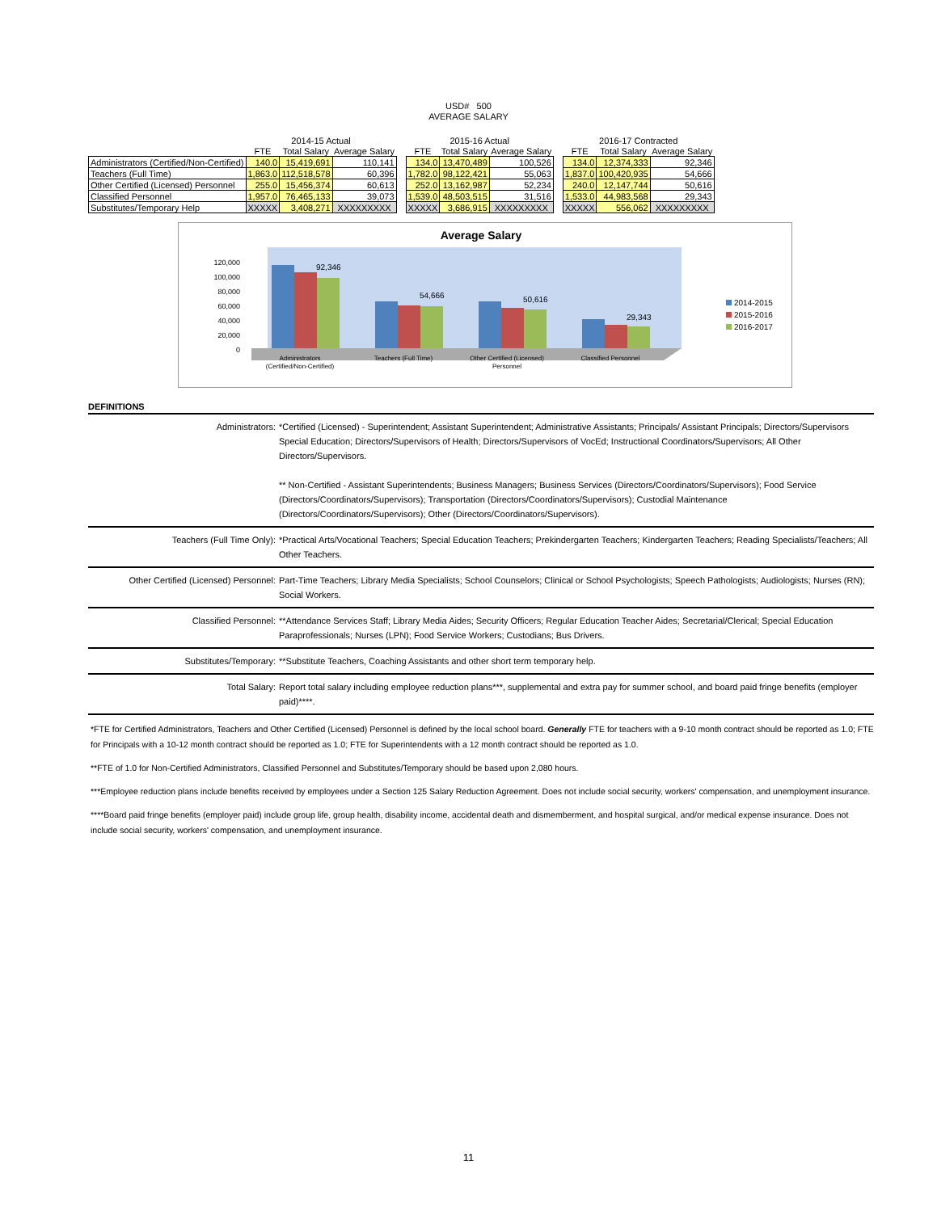USD# 500
AVERAGE SALARY
| | 2014-15 Actual | | | | 2015-16 Actual | | | | 2016-17 Contracted | | |
| --- | --- | --- | --- | --- | --- | --- | --- | --- | --- | --- | --- |
| | FTE | Total Salary | Average Salary | | FTE | Total Salary | Average Salary | | FTE | Total Salary | Average Salary |
| Administrators (Certified/Non-Certified) | 140.0 | 15,419,691 | 110,141 | | 134.0 | 13,470,489 | 100,526 | | 134.0 | 12,374,333 | 92,346 |
| Teachers (Full Time) | 1,863.0 | 112,518,578 | 60,396 | | 1,782.0 | 98,122,421 | 55,063 | | 1,837.0 | 100,420,935 | 54,666 |
| Other Certified (Licensed) Personnel | 255.0 | 15,456,374 | 60,613 | | 252.0 | 13,162,987 | 52,234 | | 240.0 | 12,147,744 | 50,616 |
| Classified Personnel | 1,957.0 | 76,465,133 | 39,073 | | 1,539.0 | 48,503,515 | 31,516 | | 1,533.0 | 44,983,568 | 29,343 |
| Substitutes/Temporary Help | XXXXX | 3,408,271 | XXXXXXXXX | | XXXXX | 3,686,915 | XXXXXXXXX | | XXXXX | 556,062 | XXXXXXXXX |
Average Salary
120,000
100,000
80,000
60,000
40,000
20,000
0
92,346
54,666
50,616
29,343
Administrators
(Certified/Non-Certified)
Teachers (Full Time)
Other Certified (Licensed)
Personnel
Classified Personnel
2014-2015
2015-2016
2016-2017
DEFINITIONS
Administrators: *Certified (Licensed) - Superintendent; Assistant Superintendent; Administrative Assistants; Principals/ Assistant Principals; Directors/Supervisors Special Education; Directors/Supervisors of Health; Directors/Supervisors of VocEd; Instructional Coordinators/Supervisors; All Other Directors/Supervisors.
** Non-Certified - Assistant Superintendents; Business Managers; Business Services (Directors/Coordinators/Supervisors); Food Service (Directors/Coordinators/Supervisors); Transportation (Directors/Coordinators/Supervisors); Custodial Maintenance (Directors/Coordinators/Supervisors); Other (Directors/Coordinators/Supervisors).
Teachers (Full Time Only): *Practical Arts/Vocational Teachers; Special Education Teachers; Prekindergarten Teachers; Kindergarten Teachers; Reading Specialists/Teachers; All Other Teachers.
Other Certified (Licensed) Personnel:
Part-Time Teachers; Library Media Specialists; School Counselors; Clinical or School Psychologists; Speech Pathologists; Audiologists; Nurses (RN); Social Workers.
Classified Personnel: **Attendance Services Staff; Library Media Aides; Security Officers; Regular Education Teacher Aides; Secretarial/Clerical; Special Education Paraprofessionals; Nurses (LPN); Food Service Workers; Custodians; Bus Drivers.
Substitutes/Temporary: **Substitute Teachers, Coaching Assistants and other short term temporary help.
Total Salary: Report total salary including employee reduction plans***, supplemental and extra pay for summer school, and board paid fringe benefits (employer paid)****.
*FTE for Certified Administrators, Teachers and Other Certified (Licensed) Personnel is defined by the local school board. Generally FTE for teachers with a 9-10 month contract should be reported as 1.0; FTE for Principals with a 10-12 month contract should be reported as 1.0; FTE for Superintendents with a 12 month contract should be reported as 1.0.
**FTE of 1.0 for Non-Certified Administrators, Classified Personnel and Substitutes/Temporary should be based upon 2,080 hours.
***Employee reduction plans include benefits received by employees under a Section 125 Salary Reduction Agreement. Does not include social security, workers' compensation, and unemployment insurance.
****Board paid fringe benefits (employer paid) include group life, group health, disability income, accidental death and dismemberment, and hospital surgical, and/or medical expense insurance. Does not include social security, workers' compensation, and unemployment insurance.
11